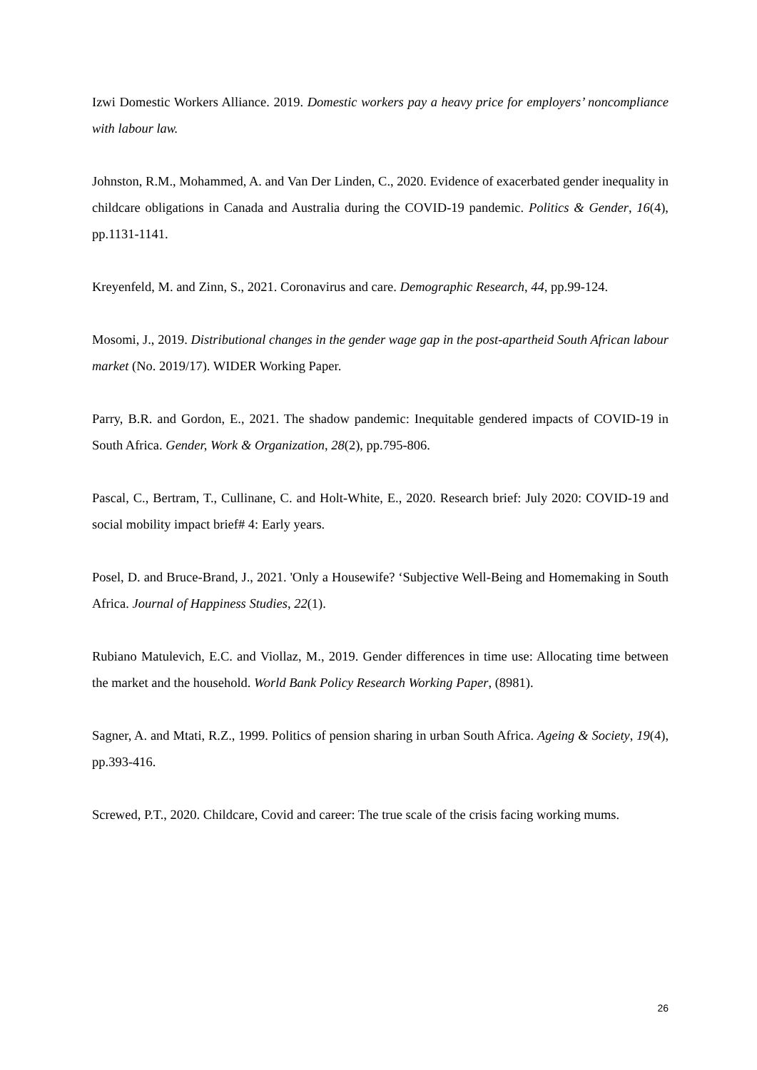Izwi Domestic Workers Alliance. 2019. Domestic workers pay a heavy price for employers’ noncompliance with labour law.
Johnston, R.M., Mohammed, A. and Van Der Linden, C., 2020. Evidence of exacerbated gender inequality in childcare obligations in Canada and Australia during the COVID-19 pandemic. Politics & Gender, 16(4), pp.1131-1141.
Kreyenfeld, M. and Zinn, S., 2021. Coronavirus and care. Demographic Research, 44, pp.99-124.
Mosomi, J., 2019. Distributional changes in the gender wage gap in the post-apartheid South African labour market (No. 2019/17). WIDER Working Paper.
Parry, B.R. and Gordon, E., 2021. The shadow pandemic: Inequitable gendered impacts of COVID-19 in South Africa. Gender, Work & Organization, 28(2), pp.795-806.
Pascal, C., Bertram, T., Cullinane, C. and Holt-White, E., 2020. Research brief: July 2020: COVID-19 and social mobility impact brief# 4: Early years.
Posel, D. and Bruce-Brand, J., 2021. 'Only a Housewife? ‘Subjective Well-Being and Homemaking in South Africa. Journal of Happiness Studies, 22(1).
Rubiano Matulevich, E.C. and Viollaz, M., 2019. Gender differences in time use: Allocating time between the market and the household. World Bank Policy Research Working Paper, (8981).
Sagner, A. and Mtati, R.Z., 1999. Politics of pension sharing in urban South Africa. Ageing & Society, 19(4), pp.393-416.
Screwed, P.T., 2020. Childcare, Covid and career: The true scale of the crisis facing working mums.
26